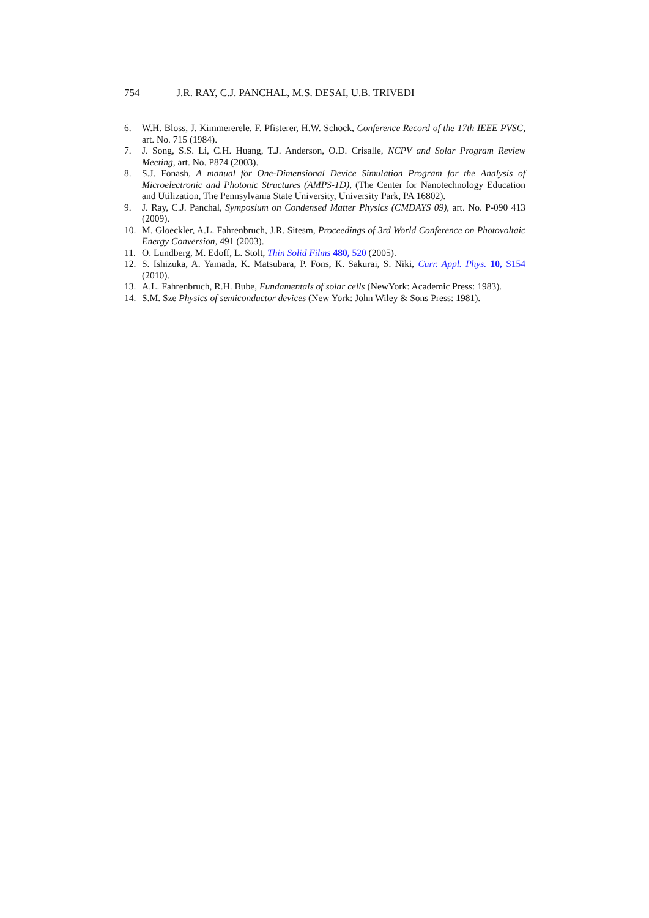754 J.R. RAY, C.J. PANCHAL, M.S. DESAI, U.B. TRIVEDI
6. W.H. Bloss, J. Kimmererele, F. Pfisterer, H.W. Schock, Conference Record of the 17th IEEE PVSC, art. No. 715 (1984).
7. J. Song, S.S. Li, C.H. Huang, T.J. Anderson, O.D. Crisalle, NCPV and Solar Program Review Meeting, art. No. P874 (2003).
8. S.J. Fonash, A manual for One-Dimensional Device Simulation Program for the Analysis of Microelectronic and Photonic Structures (AMPS-1D), (The Center for Nanotechnology Education and Utilization, The Pennsylvania State University, University Park, PA 16802).
9. J. Ray, C.J. Panchal, Symposium on Condensed Matter Physics (CMDAYS 09), art. No. P-090 413 (2009).
10. M. Gloeckler, A.L. Fahrenbruch, J.R. Sitesm, Proceedings of 3rd World Conference on Photovoltaic Energy Conversion, 491 (2003).
11. O. Lundberg, M. Edoff, L. Stolt, Thin Solid Films 480, 520 (2005).
12. S. Ishizuka, A. Yamada, K. Matsubara, P. Fons, K. Sakurai, S. Niki, Curr. Appl. Phys. 10, S154 (2010).
13. A.L. Fahrenbruch, R.H. Bube, Fundamentals of solar cells (NewYork: Academic Press: 1983).
14. S.M. Sze Physics of semiconductor devices (New York: John Wiley & Sons Press: 1981).